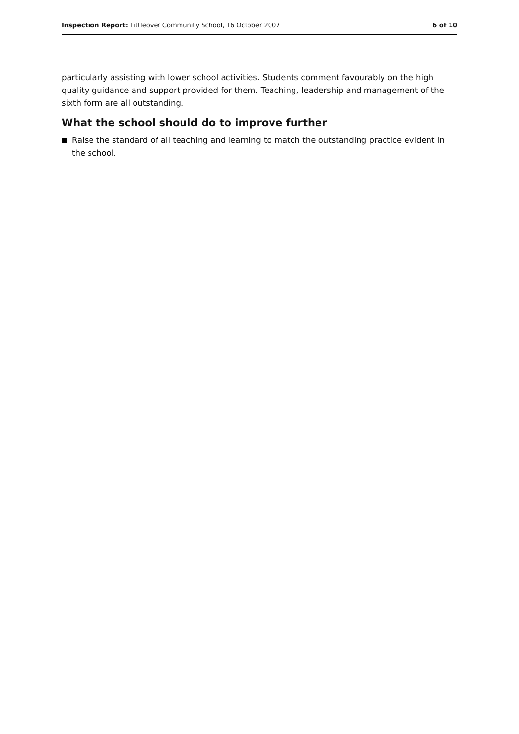Inspection Report: Littleover Community School, 16 October 2007 6 of 10
particularly assisting with lower school activities. Students comment favourably on the high quality guidance and support provided for them. Teaching, leadership and management of the sixth form are all outstanding.
What the school should do to improve further
Raise the standard of all teaching and learning to match the outstanding practice evident in the school.